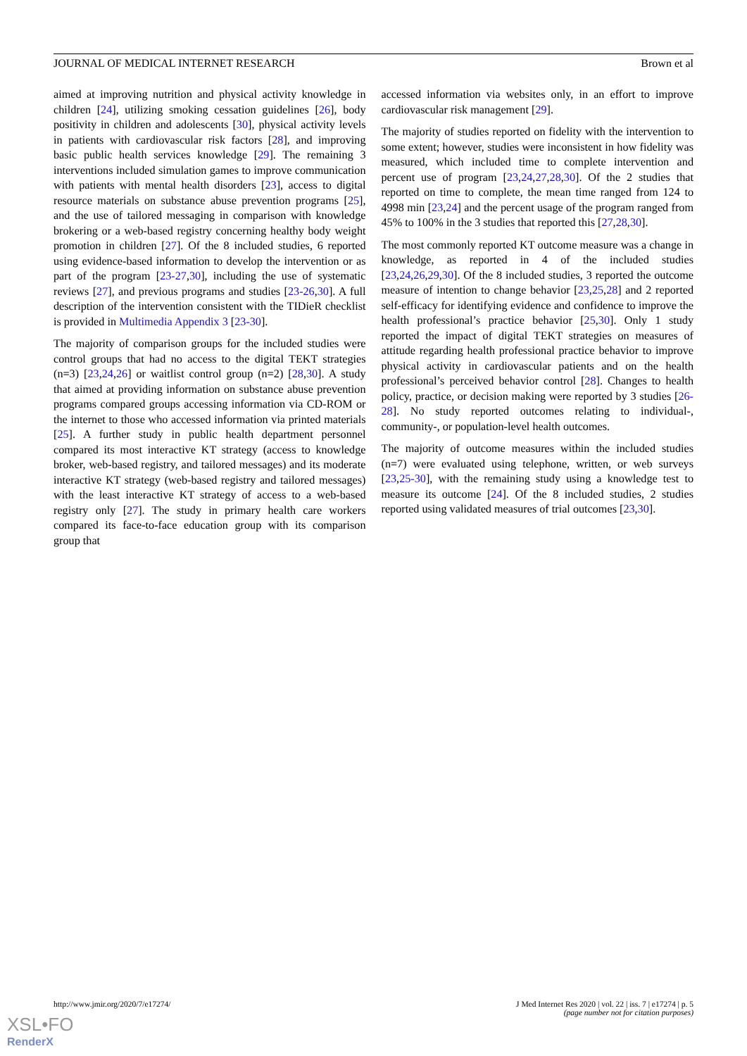JOURNAL OF MEDICAL INTERNET RESEARCH Brown et al
aimed at improving nutrition and physical activity knowledge in children [24], utilizing smoking cessation guidelines [26], body positivity in children and adolescents [30], physical activity levels in patients with cardiovascular risk factors [28], and improving basic public health services knowledge [29]. The remaining 3 interventions included simulation games to improve communication with patients with mental health disorders [23], access to digital resource materials on substance abuse prevention programs [25], and the use of tailored messaging in comparison with knowledge brokering or a web-based registry concerning healthy body weight promotion in children [27]. Of the 8 included studies, 6 reported using evidence-based information to develop the intervention or as part of the program [23-27,30], including the use of systematic reviews [27], and previous programs and studies [23-26,30]. A full description of the intervention consistent with the TIDieR checklist is provided in Multimedia Appendix 3 [23-30].
The majority of comparison groups for the included studies were control groups that had no access to the digital TEKT strategies (n=3) [23,24,26] or waitlist control group (n=2) [28,30]. A study that aimed at providing information on substance abuse prevention programs compared groups accessing information via CD-ROM or the internet to those who accessed information via printed materials [25]. A further study in public health department personnel compared its most interactive KT strategy (access to knowledge broker, web-based registry, and tailored messages) and its moderate interactive KT strategy (web-based registry and tailored messages) with the least interactive KT strategy of access to a web-based registry only [27]. The study in primary health care workers compared its face-to-face education group with its comparison group that
accessed information via websites only, in an effort to improve cardiovascular risk management [29].
The majority of studies reported on fidelity with the intervention to some extent; however, studies were inconsistent in how fidelity was measured, which included time to complete intervention and percent use of program [23,24,27,28,30]. Of the 2 studies that reported on time to complete, the mean time ranged from 124 to 4998 min [23,24] and the percent usage of the program ranged from 45% to 100% in the 3 studies that reported this [27,28,30].
The most commonly reported KT outcome measure was a change in knowledge, as reported in 4 of the included studies [23,24,26,29,30]. Of the 8 included studies, 3 reported the outcome measure of intention to change behavior [23,25,28] and 2 reported self-efficacy for identifying evidence and confidence to improve the health professional’s practice behavior [25,30]. Only 1 study reported the impact of digital TEKT strategies on measures of attitude regarding health professional practice behavior to improve physical activity in cardiovascular patients and on the health professional’s perceived behavior control [28]. Changes to health policy, practice, or decision making were reported by 3 studies [26-28]. No study reported outcomes relating to individual-, community-, or population-level health outcomes.
The majority of outcome measures within the included studies (n=7) were evaluated using telephone, written, or web surveys [23,25-30], with the remaining study using a knowledge test to measure its outcome [24]. Of the 8 included studies, 2 studies reported using validated measures of trial outcomes [23,30].
http://www.jmir.org/2020/7/e17274/ J Med Internet Res 2020 | vol. 22 | iss. 7 | e17274 | p. 5
(page number not for citation purposes)
XSL•FO
RenderX